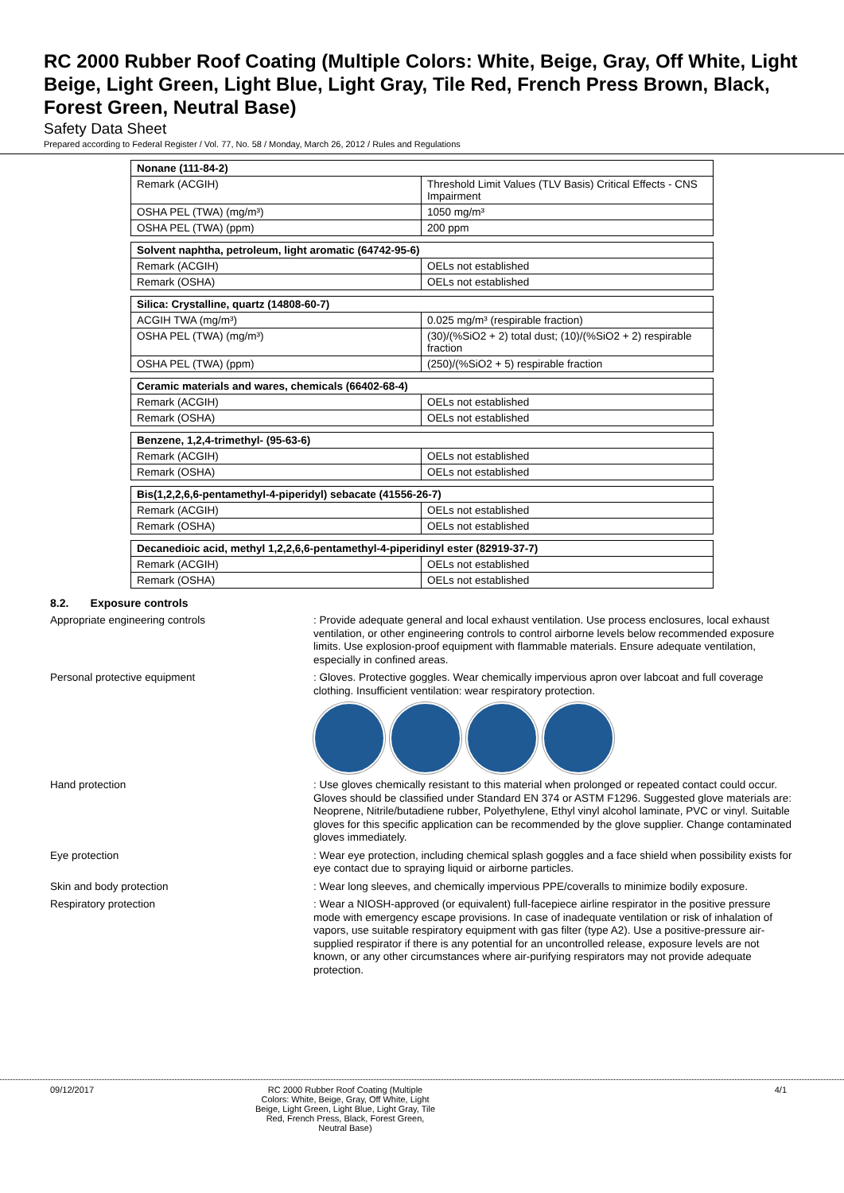RC 2000 Rubber Roof Coating (Multiple Colors: White, Beige, Gray, Off White, Light Beige, Light Green, Light Blue, Light Gray, Tile Red, French Press Brown, Black, Forest Green, Neutral Base)
Safety Data Sheet
Prepared according to Federal Register / Vol. 77, No. 58 / Monday, March 26, 2012 / Rules and Regulations
| Nonane (111-84-2) | |
| --- | --- |
| Remark (ACGIH) | Threshold Limit Values (TLV Basis) Critical Effects - CNS Impairment |
| OSHA PEL (TWA) (mg/m³) | 1050 mg/m³ |
| OSHA PEL (TWA) (ppm) | 200 ppm |
| Solvent naphtha, petroleum, light aromatic (64742-95-6) | |
| --- | --- |
| Remark (ACGIH) | OELs not established |
| Remark (OSHA) | OELs not established |
| Silica: Crystalline, quartz (14808-60-7) | |
| --- | --- |
| ACGIH TWA (mg/m³) | 0.025 mg/m³ (respirable fraction) |
| OSHA PEL (TWA) (mg/m³) | (30)/(%SiO2 + 2) total dust; (10)/(%SiO2 + 2) respirable fraction |
| OSHA PEL (TWA) (ppm) | (250)/(%SiO2 + 5) respirable fraction |
| Ceramic materials and wares, chemicals (66402-68-4) | |
| --- | --- |
| Remark (ACGIH) | OELs not established |
| Remark (OSHA) | OELs not established |
| Benzene, 1,2,4-trimethyl- (95-63-6) | |
| --- | --- |
| Remark (ACGIH) | OELs not established |
| Remark (OSHA) | OELs not established |
| Bis(1,2,2,6,6-pentamethyl-4-piperidyl) sebacate (41556-26-7) | |
| --- | --- |
| Remark (ACGIH) | OELs not established |
| Remark (OSHA) | OELs not established |
| Decanedioic acid, methyl 1,2,2,6,6-pentamethyl-4-piperidinyl ester (82919-37-7) | |
| --- | --- |
| Remark (ACGIH) | OELs not established |
| Remark (OSHA) | OELs not established |
8.2. Exposure controls
Appropriate engineering controls : Provide adequate general and local exhaust ventilation. Use process enclosures, local exhaust ventilation, or other engineering controls to control airborne levels below recommended exposure limits. Use explosion-proof equipment with flammable materials. Ensure adequate ventilation, especially in confined areas.
Personal protective equipment : Gloves. Protective goggles. Wear chemically impervious apron over labcoat and full coverage clothing. Insufficient ventilation: wear respiratory protection.
Hand protection : Use gloves chemically resistant to this material when prolonged or repeated contact could occur. Gloves should be classified under Standard EN 374 or ASTM F1296. Suggested glove materials are: Neoprene, Nitrile/butadiene rubber, Polyethylene, Ethyl vinyl alcohol laminate, PVC or vinyl. Suitable gloves for this specific application can be recommended by the glove supplier. Change contaminated gloves immediately.
Eye protection : Wear eye protection, including chemical splash goggles and a face shield when possibility exists for eye contact due to spraying liquid or airborne particles.
Skin and body protection : Wear long sleeves, and chemically impervious PPE/coveralls to minimize bodily exposure.
Respiratory protection : Wear a NIOSH-approved (or equivalent) full-facepiece airline respirator in the positive pressure mode with emergency escape provisions. In case of inadequate ventilation or risk of inhalation of vapors, use suitable respiratory equipment with gas filter (type A2). Use a positive-pressure air-supplied respirator if there is any potential for an uncontrolled release, exposure levels are not known, or any other circumstances where air-purifying respirators may not provide adequate protection.
09/12/2017 RC 2000 Rubber Roof Coating (Multiple Colors: White, Beige, Gray, Off White, Light Beige, Light Green, Light Blue, Light Gray, Tile Red, French Press, Black, Forest Green, Neutral Base)
4/1